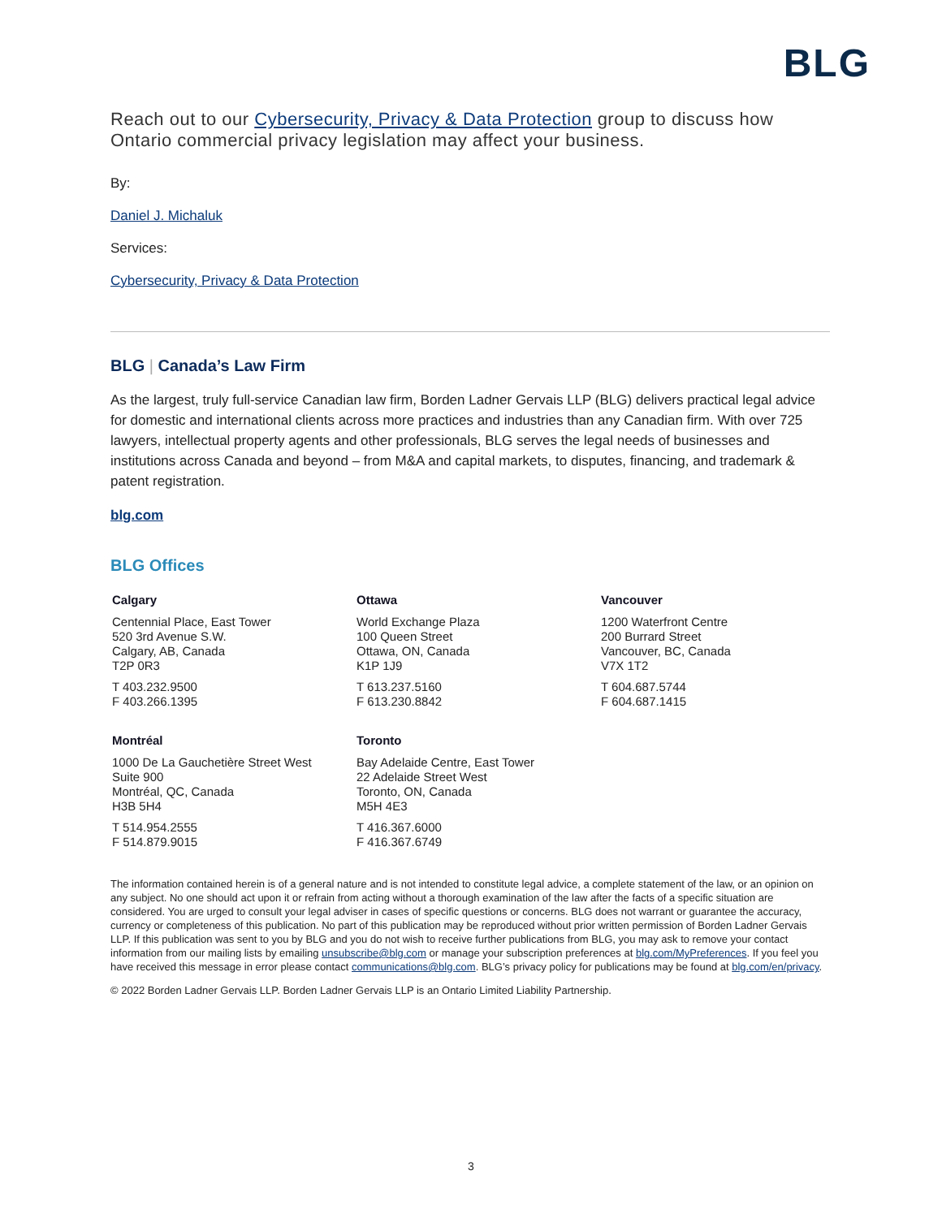BLG
Reach out to our Cybersecurity, Privacy & Data Protection group to discuss how Ontario commercial privacy legislation may affect your business.
By:
Daniel J. Michaluk
Services:
Cybersecurity, Privacy & Data Protection
BLG | Canada’s Law Firm
As the largest, truly full-service Canadian law firm, Borden Ladner Gervais LLP (BLG) delivers practical legal advice for domestic and international clients across more practices and industries than any Canadian firm. With over 725 lawyers, intellectual property agents and other professionals, BLG serves the legal needs of businesses and institutions across Canada and beyond – from M&A and capital markets, to disputes, financing, and trademark & patent registration.
blg.com
BLG Offices
Calgary
Centennial Place, East Tower
520 3rd Avenue S.W.
Calgary, AB, Canada
T2P 0R3
T 403.232.9500
F 403.266.1395
Ottawa
World Exchange Plaza
100 Queen Street
Ottawa, ON, Canada
K1P 1J9
T 613.237.5160
F 613.230.8842
Vancouver
1200 Waterfront Centre
200 Burrard Street
Vancouver, BC, Canada
V7X 1T2
T 604.687.5744
F 604.687.1415
Montréal
1000 De La Gauchetière Street West
Suite 900
Montréal, QC, Canada
H3B 5H4
T 514.954.2555
F 514.879.9015
Toronto
Bay Adelaide Centre, East Tower
22 Adelaide Street West
Toronto, ON, Canada
M5H 4E3
T 416.367.6000
F 416.367.6749
The information contained herein is of a general nature and is not intended to constitute legal advice, a complete statement of the law, or an opinion on any subject. No one should act upon it or refrain from acting without a thorough examination of the law after the facts of a specific situation are considered. You are urged to consult your legal adviser in cases of specific questions or concerns. BLG does not warrant or guarantee the accuracy, currency or completeness of this publication. No part of this publication may be reproduced without prior written permission of Borden Ladner Gervais LLP. If this publication was sent to you by BLG and you do not wish to receive further publications from BLG, you may ask to remove your contact information from our mailing lists by emailing unsubscribe@blg.com or manage your subscription preferences at blg.com/MyPreferences. If you feel you have received this message in error please contact communications@blg.com. BLG’s privacy policy for publications may be found at blg.com/en/privacy.
© 2022 Borden Ladner Gervais LLP. Borden Ladner Gervais LLP is an Ontario Limited Liability Partnership.
3